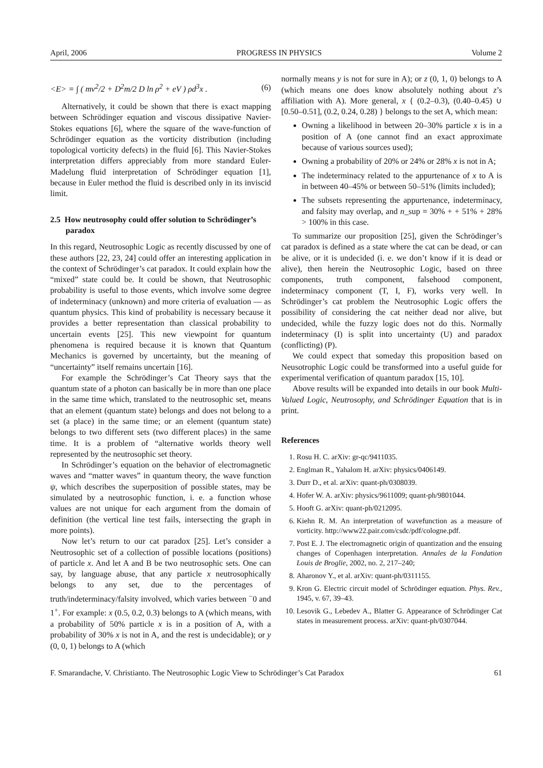April, 2006 PROGRESS IN PHYSICS Volume 2
<E> = ∫ ( mv<sup>2</sup>/2 + D<sup>2</sup>m/2 D ln ρ<sup>2</sup> + eV ) ρd<sup>3</sup>x . (6)
Alternatively, it could be shown that there is exact mapping between Schrödinger equation and viscous dissipative Navier-Stokes equations [6], where the square of the wave-function of Schrödinger equation as the vorticity distribution (including topological vorticity defects) in the fluid [6]. This Navier-Stokes interpretation differs appreciably from more standard Euler-Madelung fluid interpretation of Schrödinger equation [1], because in Euler method the fluid is described only in its inviscid limit.
2.5 How neutrosophy could offer solution to Schrödinger’s paradox
In this regard, Neutrosophic Logic as recently discussed by one of these authors [22, 23, 24] could offer an interesting application in the context of Schrödinger’s cat paradox. It could explain how the “mixed” state could be. It could be shown, that Neutrosophic probability is useful to those events, which involve some degree of indeterminacy (unknown) and more criteria of evaluation — as quantum physics. This kind of probability is necessary because it provides a better representation than classical probability to uncertain events [25]. This new viewpoint for quantum phenomena is required because it is known that Quantum Mechanics is governed by uncertainty, but the meaning of “uncertainty” itself remains uncertain [16].
For example the Schrödinger’s Cat Theory says that the quantum state of a photon can basically be in more than one place in the same time which, translated to the neutrosophic set, means that an element (quantum state) belongs and does not belong to a set (a place) in the same time; or an element (quantum state) belongs to two different sets (two different places) in the same time. It is a problem of “alternative worlds theory well represented by the neutrosophic set theory.
In Schrödinger’s equation on the behavior of electromagnetic waves and “matter waves” in quantum theory, the wave function ψ, which describes the superposition of possible states, may be simulated by a neutrosophic function, i. e. a function whose values are not unique for each argument from the domain of definition (the vertical line test fails, intersecting the graph in more points).
Now let’s return to our cat paradox [25]. Let’s consider a Neutrosophic set of a collection of possible locations (positions) of particle x. And let A and B be two neutrosophic sets. One can say, by language abuse, that any particle x neutrosophically belongs to any set, due to the percentages of truth/indeterminacy/falsity involved, which varies between <sup>−</sup>0 and 1<sup>+</sup>. For example: x (0.5, 0.2, 0.3) belongs to A (which means, with a probability of 50% particle x is in a position of A, with a probability of 30% x is not in A, and the rest is undecidable); or y (0, 0, 1) belongs to A (which
normally means y is not for sure in A); or z (0, 1, 0) belongs to A (which means one does know absolutely nothing about z’s affiliation with A). More general, x { (0.2–0.3), (0.40–0.45) ∪ [0.50–0.51], (0.2, 0.24, 0.28) } belongs to the set A, which mean:
Owning a likelihood in between 20–30% particle x is in a position of A (one cannot find an exact approximate because of various sources used);
Owning a probability of 20% or 24% or 28% x is not in A;
The indeterminacy related to the appurtenance of x to A is in between 40–45% or between 50–51% (limits included);
The subsets representing the appurtenance, indeterminacy, and falsity may overlap, and n_sup = 30% + + 51% + 28% > 100% in this case.
To summarize our proposition [25], given the Schrödinger’s cat paradox is defined as a state where the cat can be dead, or can be alive, or it is undecided (i. e. we don’t know if it is dead or alive), then herein the Neutrosophic Logic, based on three components, truth component, falsehood component, indeterminacy component (T, I, F), works very well. In Schrödinger’s cat problem the Neutrosophic Logic offers the possibility of considering the cat neither dead nor alive, but undecided, while the fuzzy logic does not do this. Normally indeterminacy (I) is split into uncertainty (U) and paradox (conflicting) (P).
We could expect that someday this proposition based on Neusotrophic Logic could be transformed into a useful guide for experimental verification of quantum paradox [15, 10].
Above results will be expanded into details in our book Multi-Valued Logic, Neutrosophy, and Schrödinger Equation that is in print.
References
1. Rosu H. C. arXiv: gr-qc/9411035.
2. Englman R., Yahalom H. arXiv: physics/0406149.
3. Durr D., et al. arXiv: quant-ph/0308039.
4. Hofer W. A. arXiv: physics/9611009; quant-ph/9801044.
5. Hooft G. arXiv: quant-ph/0212095.
6. Kiehn R. M. An interpretation of wavefunction as a measure of vorticity. http://www22.pair.com/csdc/pdf/cologne.pdf.
7. Post E. J. The electromagnetic origin of quantization and the ensuing changes of Copenhagen interpretation. Annales de la Fondation Louis de Broglie, 2002, no. 2, 217–240;
8. Aharonov Y., et al. arXiv: quant-ph/0311155.
9. Kron G. Electric circuit model of Schrödinger equation. Phys. Rev., 1945, v. 67, 39–43.
10. Lesovik G., Lebedev A., Blatter G. Appearance of Schrödinger Cat states in measurement process. arXiv: quant-ph/0307044.
F. Smarandache, V. Christianto. The Neutrosophic Logic View to Schrödinger’s Cat Paradox 61